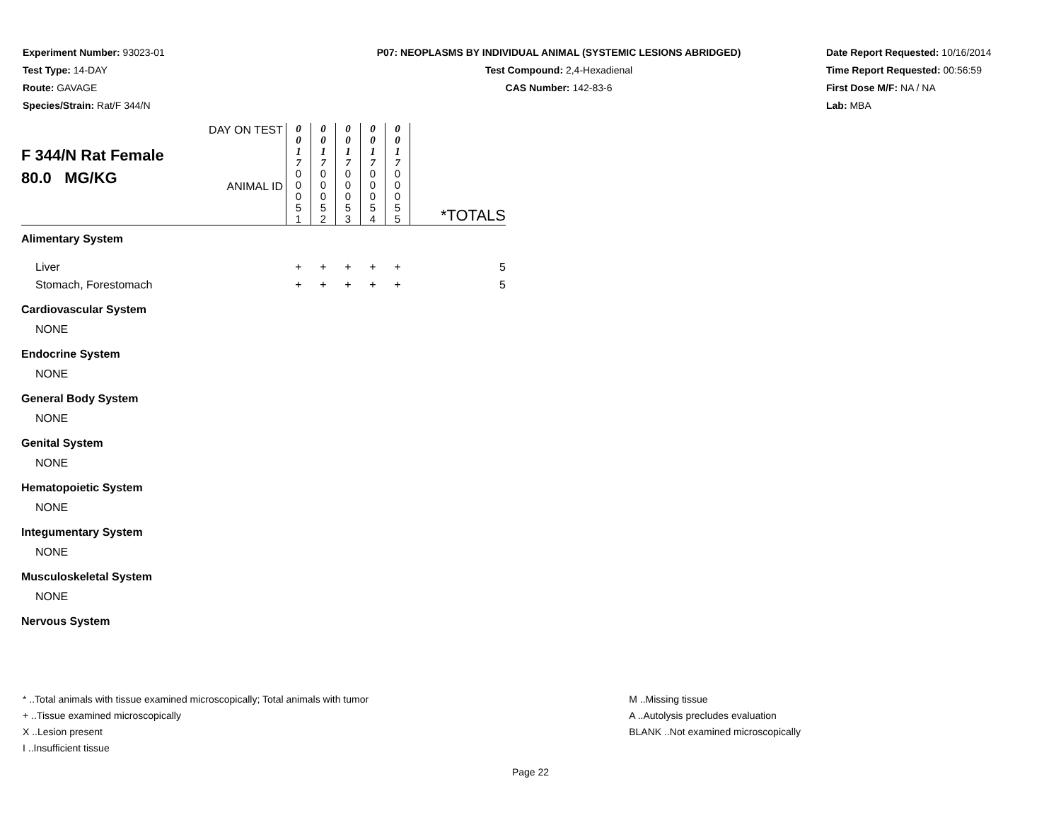Experiment Number: 93023-01
Test Type: 14-DAY
Route: GAVAGE
Species/Strain: Rat/F 344/N
P07: NEOPLASMS BY INDIVIDUAL ANIMAL (SYSTEMIC LESIONS ABRIDGED)
Test Compound: 2,4-Hexadienal
CAS Number: 142-83-6
Date Report Requested: 10/16/2014
Time Report Requested: 00:56:59
First Dose M/F: NA / NA
Lab: MBA
| F 344/N Rat Female 80.0 MG/KG | DAY ON TEST ANIMAL ID | 0 0 1 7 0 0 0 5 1 | 0 0 1 7 0 0 0 5 2 | 0 0 1 7 0 0 0 5 3 | 0 0 1 7 0 0 0 5 4 | 0 0 1 7 0 0 0 5 5 | *TOTALS |
| Alimentary System | | | | | | | |
| Liver | | + | + | + | + | + | 5 |
| Stomach, Forestomach | | + | + | + | + | + | 5 |
| Cardiovascular System | | | | | | | |
| NONE | | | | | | | |
| Endocrine System | | | | | | | |
| NONE | | | | | | | |
| General Body System | | | | | | | |
| NONE | | | | | | | |
| Genital System | | | | | | | |
| NONE | | | | | | | |
| Hematopoietic System | | | | | | | |
| NONE | | | | | | | |
| Integumentary System | | | | | | | |
| NONE | | | | | | | |
| Musculoskeletal System | | | | | | | |
| NONE | | | | | | | |
| Nervous System | | | | | | | |
* ..Total animals with tissue examined microscopically; Total animals with tumor
+ ..Tissue examined microscopically
X ..Lesion present
I ..Insufficient tissue
M ..Missing tissue
A ..Autolysis precludes evaluation
BLANK ..Not examined microscopically
Page 22